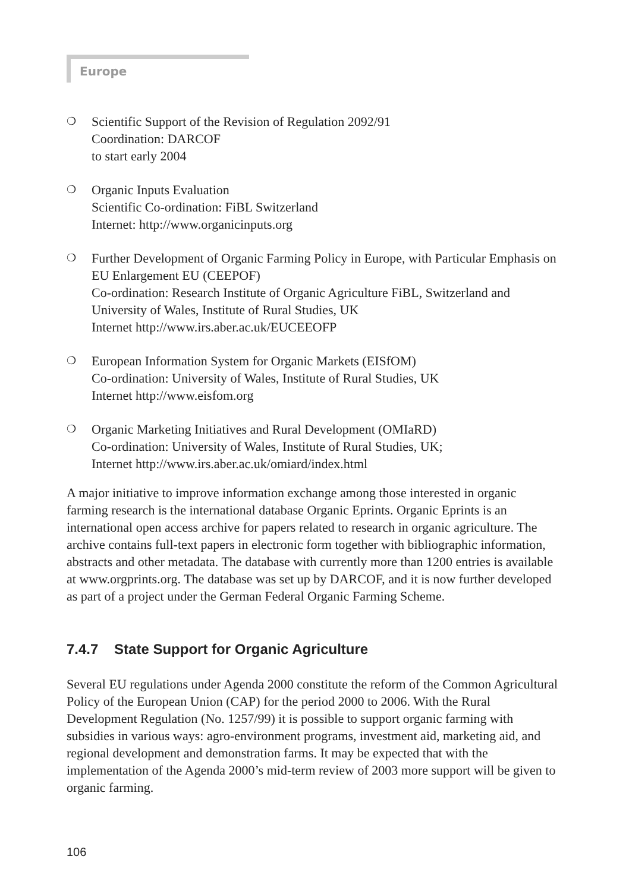Europe
❍
Scientific Support of the Revision of Regulation 2092/91
Coordination: DARCOF
to start early 2004
❍
Organic Inputs Evaluation
Scientific Co-ordination: FiBL Switzerland
Internet: http://www.organicinputs.org
❍
Further Development of Organic Farming Policy in Europe, with Particular Emphasis on EU Enlargement EU (CEEPOF)
Co-ordination: Research Institute of Organic Agriculture FiBL, Switzerland and University of Wales, Institute of Rural Studies, UK
Internet http://www.irs.aber.ac.uk/EUCEEOFP
❍
European Information System for Organic Markets (EISfOM)
Co-ordination: University of Wales, Institute of Rural Studies, UK
Internet http://www.eisfom.org
❍
Organic Marketing Initiatives and Rural Development (OMIaRD)
Co-ordination: University of Wales, Institute of Rural Studies, UK;
Internet http://www.irs.aber.ac.uk/omiard/index.html
A major initiative to improve information exchange among those interested in organic farming research is the international database Organic Eprints. Organic Eprints is an international open access archive for papers related to research in organic agriculture. The archive contains full-text papers in electronic form together with bibliographic information, abstracts and other metadata. The database with currently more than 1200 entries is available at www.orgprints.org. The database was set up by DARCOF, and it is now further developed as part of a project under the German Federal Organic Farming Scheme.
7.4.7 State Support for Organic Agriculture
Several EU regulations under Agenda 2000 constitute the reform of the Common Agricultural Policy of the European Union (CAP) for the period 2000 to 2006. With the Rural Development Regulation (No. 1257/99) it is possible to support organic farming with subsidies in various ways: agro-environment programs, investment aid, marketing aid, and regional development and demonstration farms. It may be expected that with the implementation of the Agenda 2000’s mid-term review of 2003 more support will be given to organic farming.
106